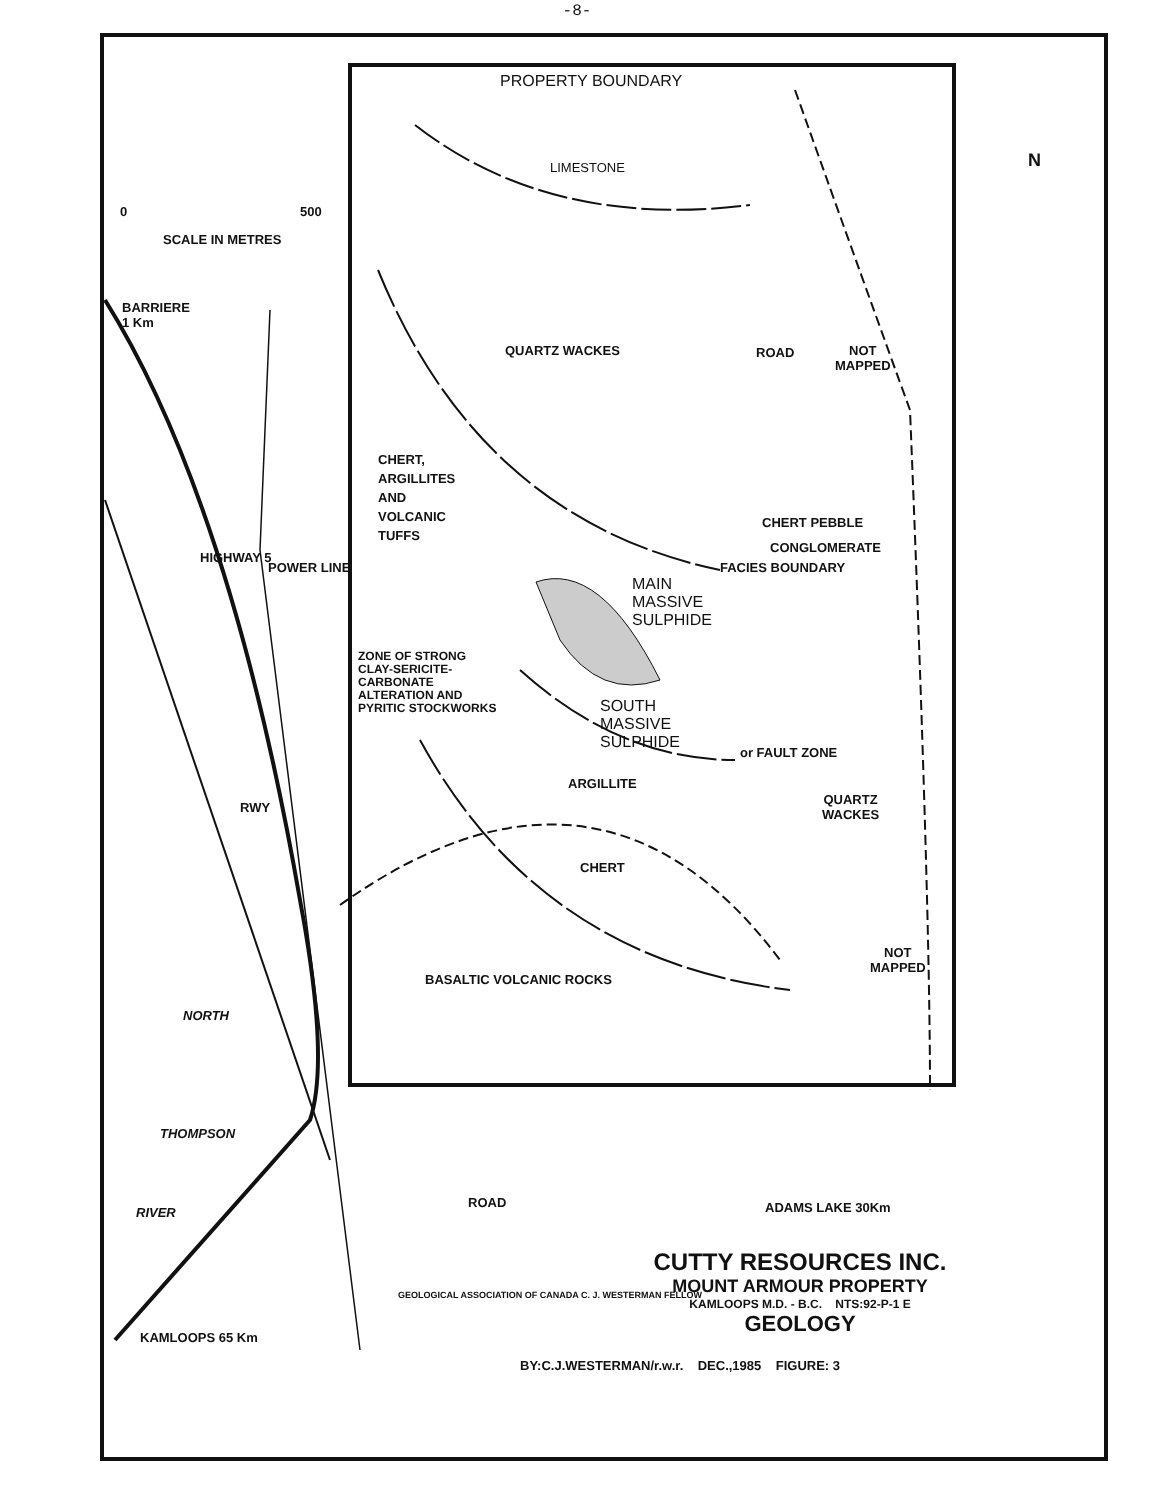-8-
PROPERTY BOUNDARY
N
0 500
SCALE IN METRES
BARRIERE
1 Km
LIMESTONE
QUARTZ WACKES ROAD
NOT
MAPPED
CHERT,
ARGILLITES
AND
VOLCANIC
TUFFS
CHERT PEBBLE
CONGLOMERATE
MAIN
MASSIVE
SULPHIDE
FACIES BOUNDARY
ZONE OF STRONG
CLAY-SERICITE-
CARBONATE
ALTERATION AND
PYRITIC STOCKWORKS
SOUTH
MASSIVE
SULPHIDE
HIGHWAY 5
POWER LINE
or FAULT ZONE
ARGILLITE
QUARTZ
WACKES
RWY
CHERT
NOT
MAPPED
BASALTIC VOLCANIC ROCKS
NORTH
THOMPSON
RIVER
ROAD ADAMS LAKE 30Km
KAMLOOPS 65 Km
GEOLOGICAL ASSOCIATION OF CANADA C. J. WESTERMAN FELLOW
CUTTY RESOURCES INC.
MOUNT ARMOUR PROPERTY
KAMLOOPS M.D. - B.C. NTS:92-P-1 E
GEOLOGY
BY:C.J.WESTERMAN/r.w.r. DEC.,1985 FIGURE: 3